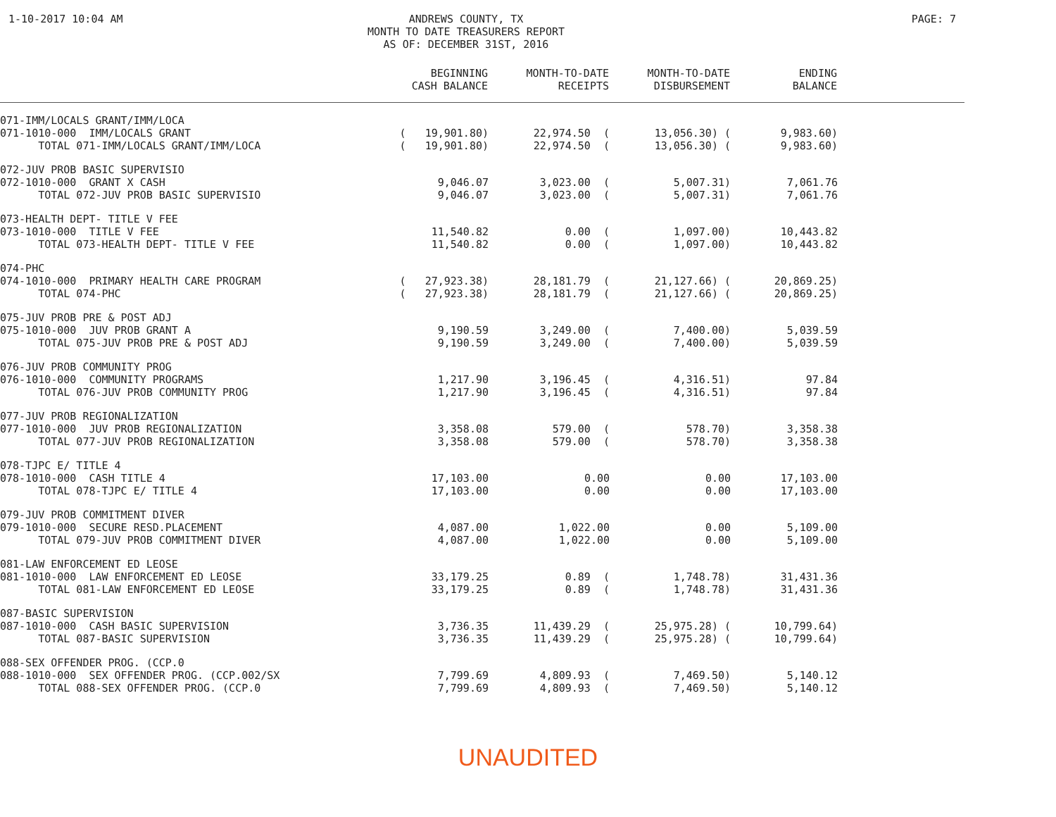1-10-2017 10:04 AM ANDREWS COUNTY, TX
MONTH TO DATE TREASURERS REPORT
AS OF: DECEMBER 31ST, 2016
PAGE: 7
| | BEGINNING CASH BALANCE | MONTH-TO-DATE RECEIPTS | MONTH-TO-DATE DISBURSEMENT | ENDING BALANCE | |
| --- | --- | --- | --- | --- | --- |
| 071-IMM/LOCALS GRANT/IMM/LOCA | | | | | |
| 071-1010-000 IMM/LOCALS GRANT | ( 19,901.80) | 22,974.50 ( | 13,056.30) ( | 9,983.60) | |
| TOTAL 071-IMM/LOCALS GRANT/IMM/LOCA | ( 19,901.80) | 22,974.50 ( | 13,056.30) ( | 9,983.60) | |
| 072-JUV PROB BASIC SUPERVISIO | | | | | |
| 072-1010-000 GRANT X CASH | 9,046.07 | 3,023.00 ( | 5,007.31) | 7,061.76 | |
| TOTAL 072-JUV PROB BASIC SUPERVISIO | 9,046.07 | 3,023.00 ( | 5,007.31) | 7,061.76 | |
| 073-HEALTH DEPT- TITLE V FEE | | | | | |
| 073-1010-000 TITLE V FEE | 11,540.82 | 0.00 ( | 1,097.00) | 10,443.82 | |
| TOTAL 073-HEALTH DEPT- TITLE V FEE | 11,540.82 | 0.00 ( | 1,097.00) | 10,443.82 | |
| 074-PHC | | | | | |
| 074-1010-000 PRIMARY HEALTH CARE PROGRAM | ( 27,923.38) | 28,181.79 ( | 21,127.66) ( | 20,869.25) | |
| TOTAL 074-PHC | ( 27,923.38) | 28,181.79 ( | 21,127.66) ( | 20,869.25) | |
| 075-JUV PROB PRE & POST ADJ | | | | | |
| 075-1010-000 JUV PROB GRANT A | 9,190.59 | 3,249.00 ( | 7,400.00) | 5,039.59 | |
| TOTAL 075-JUV PROB PRE & POST ADJ | 9,190.59 | 3,249.00 ( | 7,400.00) | 5,039.59 | |
| 076-JUV PROB COMMUNITY PROG | | | | | |
| 076-1010-000 COMMUNITY PROGRAMS | 1,217.90 | 3,196.45 ( | 4,316.51) | 97.84 | |
| TOTAL 076-JUV PROB COMMUNITY PROG | 1,217.90 | 3,196.45 ( | 4,316.51) | 97.84 | |
| 077-JUV PROB REGIONALIZATION | | | | | |
| 077-1010-000 JUV PROB REGIONALIZATION | 3,358.08 | 579.00 ( | 578.70) | 3,358.38 | |
| TOTAL 077-JUV PROB REGIONALIZATION | 3,358.08 | 579.00 ( | 578.70) | 3,358.38 | |
| 078-TJPC E/ TITLE 4 | | | | | |
| 078-1010-000 CASH TITLE 4 | 17,103.00 | 0.00 | 0.00 | 17,103.00 | |
| TOTAL 078-TJPC E/ TITLE 4 | 17,103.00 | 0.00 | 0.00 | 17,103.00 | |
| 079-JUV PROB COMMITMENT DIVER | | | | | |
| 079-1010-000 SECURE RESD.PLACEMENT | 4,087.00 | 1,022.00 | 0.00 | 5,109.00 | |
| TOTAL 079-JUV PROB COMMITMENT DIVER | 4,087.00 | 1,022.00 | 0.00 | 5,109.00 | |
| 081-LAW ENFORCEMENT ED LEOSE | | | | | |
| 081-1010-000 LAW ENFORCEMENT ED LEOSE | 33,179.25 | 0.89 ( | 1,748.78) | 31,431.36 | |
| TOTAL 081-LAW ENFORCEMENT ED LEOSE | 33,179.25 | 0.89 ( | 1,748.78) | 31,431.36 | |
| 087-BASIC SUPERVISION | | | | | |
| 087-1010-000 CASH BASIC SUPERVISION | 3,736.35 | 11,439.29 ( | 25,975.28) ( | 10,799.64) | |
| TOTAL 087-BASIC SUPERVISION | 3,736.35 | 11,439.29 ( | 25,975.28) ( | 10,799.64) | |
| 088-SEX OFFENDER PROG. (CCP.0 | | | | | |
| 088-1010-000 SEX OFFENDER PROG. (CCP.002/SX | 7,799.69 | 4,809.93 ( | 7,469.50) | 5,140.12 | |
| TOTAL 088-SEX OFFENDER PROG. (CCP.0 | 7,799.69 | 4,809.93 ( | 7,469.50) | 5,140.12 | |
UNAUDITED